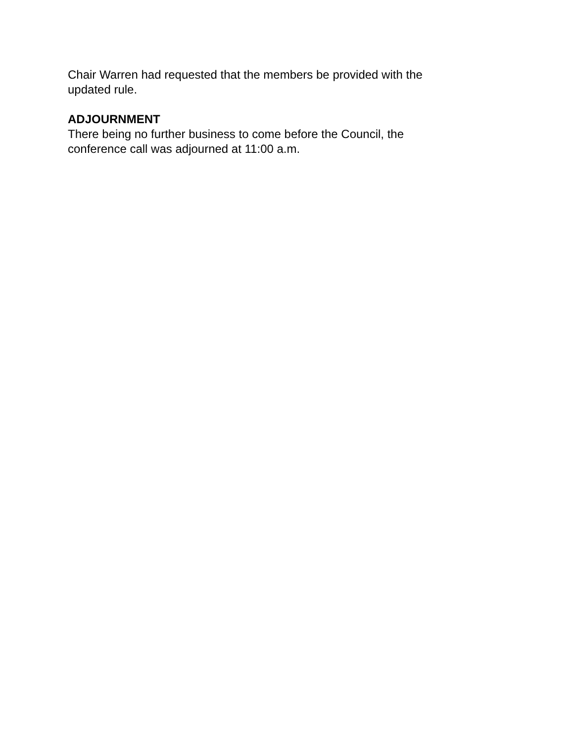Chair Warren had requested that the members be provided with the
updated rule.
ADJOURNMENT
There being no further business to come before the Council, the
conference call was adjourned at 11:00 a.m.